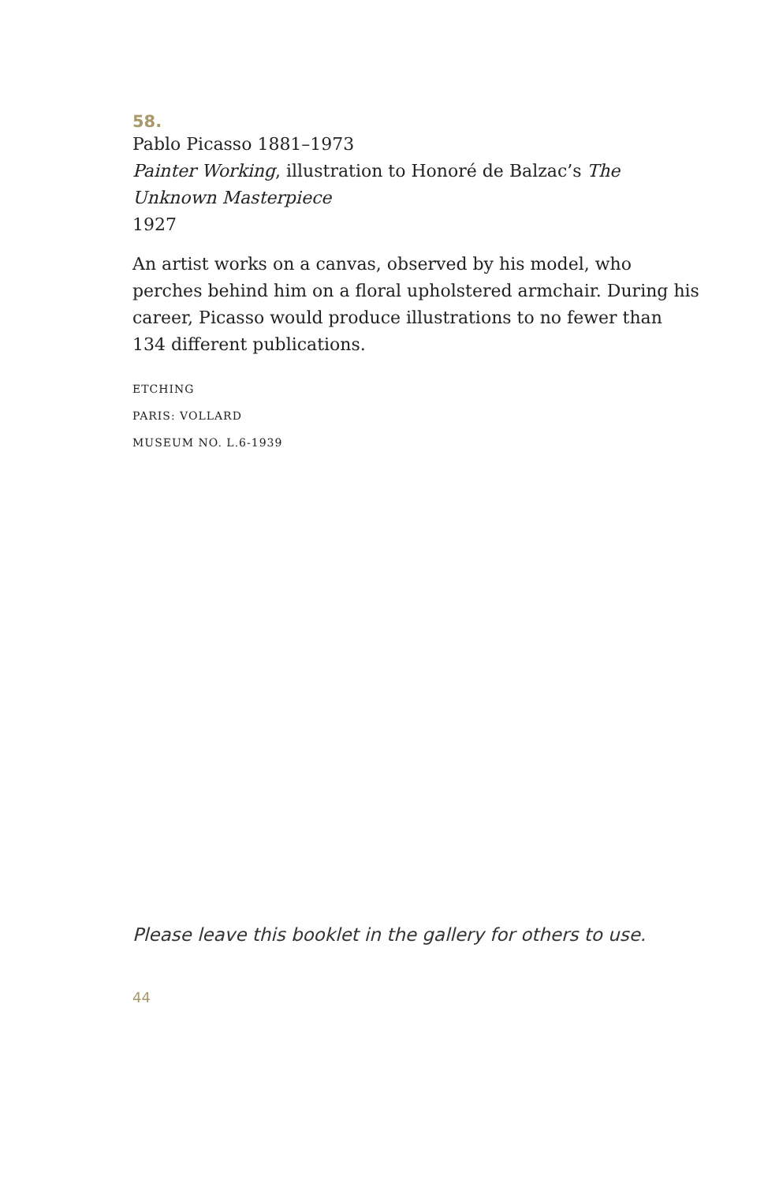58.
Pablo Picasso 1881–1973
Painter Working, illustration to Honoré de Balzac’s The Unknown Masterpiece
1927
An artist works on a canvas, observed by his model, who perches behind him on a floral upholstered armchair. During his career, Picasso would produce illustrations to no fewer than 134 different publications.
ETCHING
PARIS: VOLLARD
MUSEUM NO. L.6-1939
Please leave this booklet in the gallery for others to use.
44